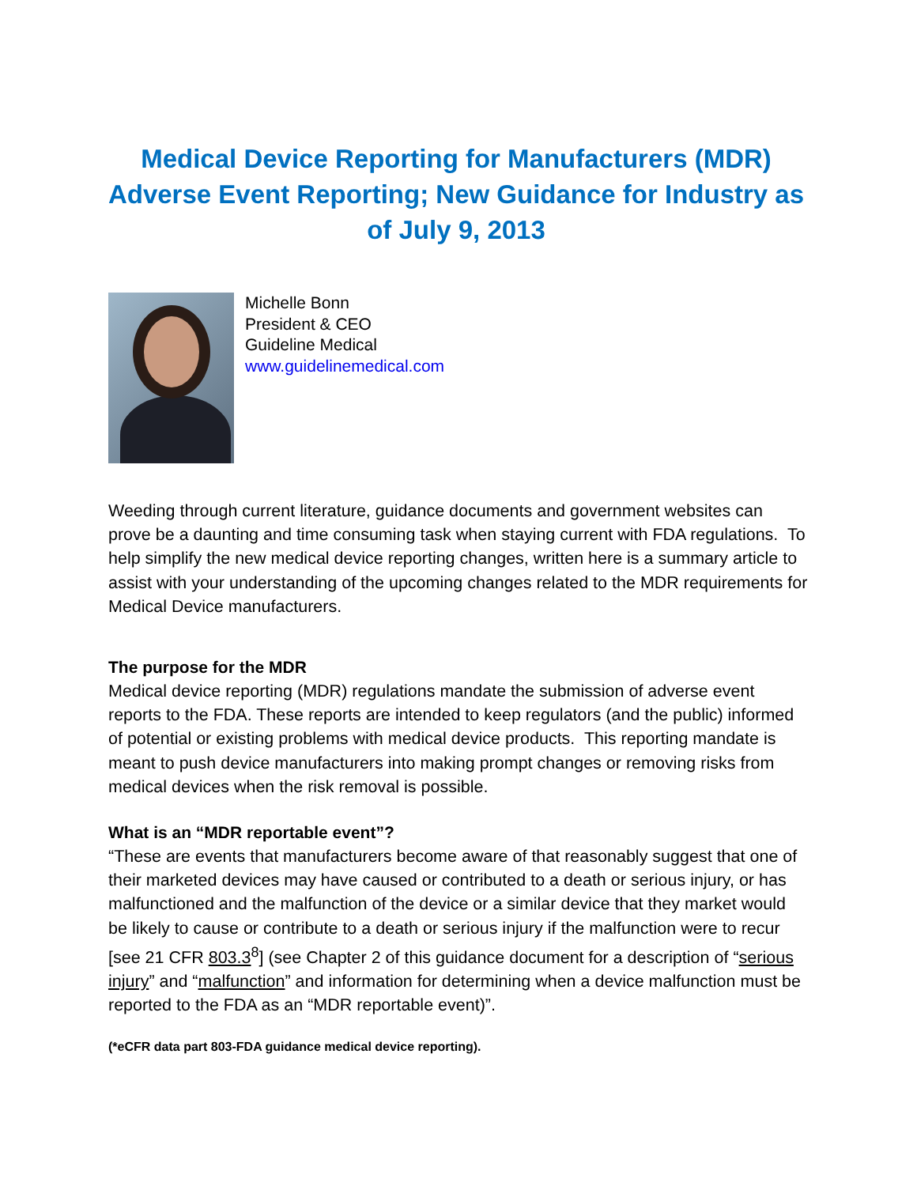Medical Device Reporting for Manufacturers (MDR) Adverse Event Reporting; New Guidance for Industry as of July 9, 2013
Michelle Bonn
President & CEO
Guideline Medical
www.guidelinemedical.com
Weeding through current literature, guidance documents and government websites can prove be a daunting and time consuming task when staying current with FDA regulations. To help simplify the new medical device reporting changes, written here is a summary article to assist with your understanding of the upcoming changes related to the MDR requirements for Medical Device manufacturers.
The purpose for the MDR
Medical device reporting (MDR) regulations mandate the submission of adverse event reports to the FDA. These reports are intended to keep regulators (and the public) informed of potential or existing problems with medical device products. This reporting mandate is meant to push device manufacturers into making prompt changes or removing risks from medical devices when the risk removal is possible.
What is an “MDR reportable event”?
“These are events that manufacturers become aware of that reasonably suggest that one of their marketed devices may have caused or contributed to a death or serious injury, or has malfunctioned and the malfunction of the device or a similar device that they market would be likely to cause or contribute to a death or serious injury if the malfunction were to recur [see 21 CFR 803.3<sup>8</sup>] (see Chapter 2 of this guidance document for a description of “serious injury” and “malfunction” and information for determining when a device malfunction must be reported to the FDA as an “MDR reportable event)”.
(*eCFR data part 803-FDA guidance medical device reporting).